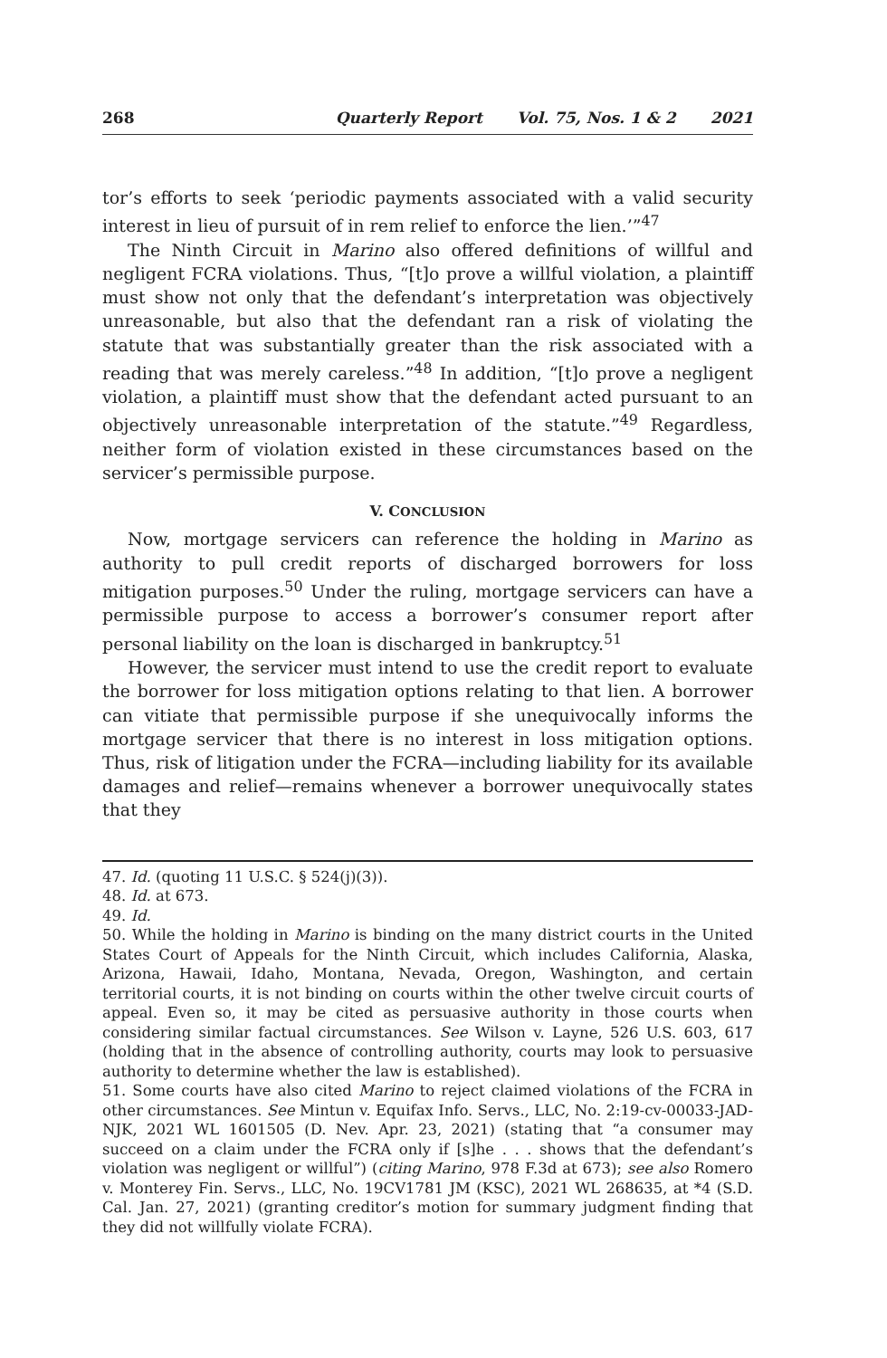268 Quarterly Report Vol. 75, Nos. 1 & 2 2021
tor’s efforts to seek ‘periodic payments associated with a valid security interest in lieu of pursuit of in rem relief to enforce the lien.’”<sup>47</sup>
The Ninth Circuit in Marino also offered definitions of willful and negligent FCRA violations. Thus, “[t]o prove a willful violation, a plaintiff must show not only that the defendant’s interpretation was objectively unreasonable, but also that the defendant ran a risk of violating the statute that was substantially greater than the risk associated with a reading that was merely careless.”<sup>48</sup> In addition, “[t]o prove a negligent violation, a plaintiff must show that the defendant acted pursuant to an objectively unreasonable interpretation of the statute.”<sup>49</sup> Regardless, neither form of violation existed in these circumstances based on the servicer’s permissible purpose.
V. CONCLUSION
Now, mortgage servicers can reference the holding in Marino as authority to pull credit reports of discharged borrowers for loss mitigation purposes.<sup>50</sup> Under the ruling, mortgage servicers can have a permissible purpose to access a borrower’s consumer report after personal liability on the loan is discharged in bankruptcy.<sup>51</sup>
However, the servicer must intend to use the credit report to evaluate the borrower for loss mitigation options relating to that lien. A borrower can vitiate that permissible purpose if she unequivocally informs the mortgage servicer that there is no interest in loss mitigation options. Thus, risk of litigation under the FCRA—including liability for its available damages and relief—remains whenever a borrower unequivocally states that they
47. Id. (quoting 11 U.S.C. § 524(j)(3)).
48. Id. at 673.
49. Id.
50. While the holding in Marino is binding on the many district courts in the United States Court of Appeals for the Ninth Circuit, which includes California, Alaska, Arizona, Hawaii, Idaho, Montana, Nevada, Oregon, Washington, and certain territorial courts, it is not binding on courts within the other twelve circuit courts of appeal. Even so, it may be cited as persuasive authority in those courts when considering similar factual circumstances. See Wilson v. Layne, 526 U.S. 603, 617 (holding that in the absence of controlling authority, courts may look to persuasive authority to determine whether the law is established).
51. Some courts have also cited Marino to reject claimed violations of the FCRA in other circumstances. See Mintun v. Equifax Info. Servs., LLC, No. 2:19-cv-00033-JAD-NJK, 2021 WL 1601505 (D. Nev. Apr. 23, 2021) (stating that “a consumer may succeed on a claim under the FCRA only if [s]he . . . shows that the defendant’s violation was negligent or willful”) (citing Marino, 978 F.3d at 673); see also Romero v. Monterey Fin. Servs., LLC, No. 19CV1781 JM (KSC), 2021 WL 268635, at *4 (S.D. Cal. Jan. 27, 2021) (granting creditor’s motion for summary judgment finding that they did not willfully violate FCRA).